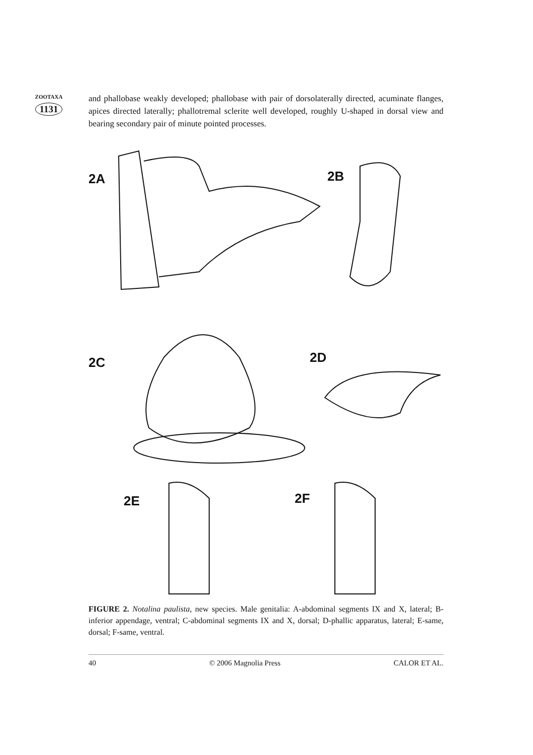ZOOTAXA
1131
and phallobase weakly developed; phallobase with pair of dorsolaterally directed, acuminate flanges, apices directed laterally; phallotremal sclerite well developed, roughly U-shaped in dorsal view and bearing secondary pair of minute pointed processes.
2A 2B
2C 2D
2E 2F
FIGURE 2. Notalina paulista, new species. Male genitalia: A-abdominal segments IX and X, lateral; B-inferior appendage, ventral; C-abdominal segments IX and X, dorsal; D-phallic apparatus, lateral; E-same, dorsal; F-same, ventral.
40 © 2006 Magnolia Press CALOR ET AL.